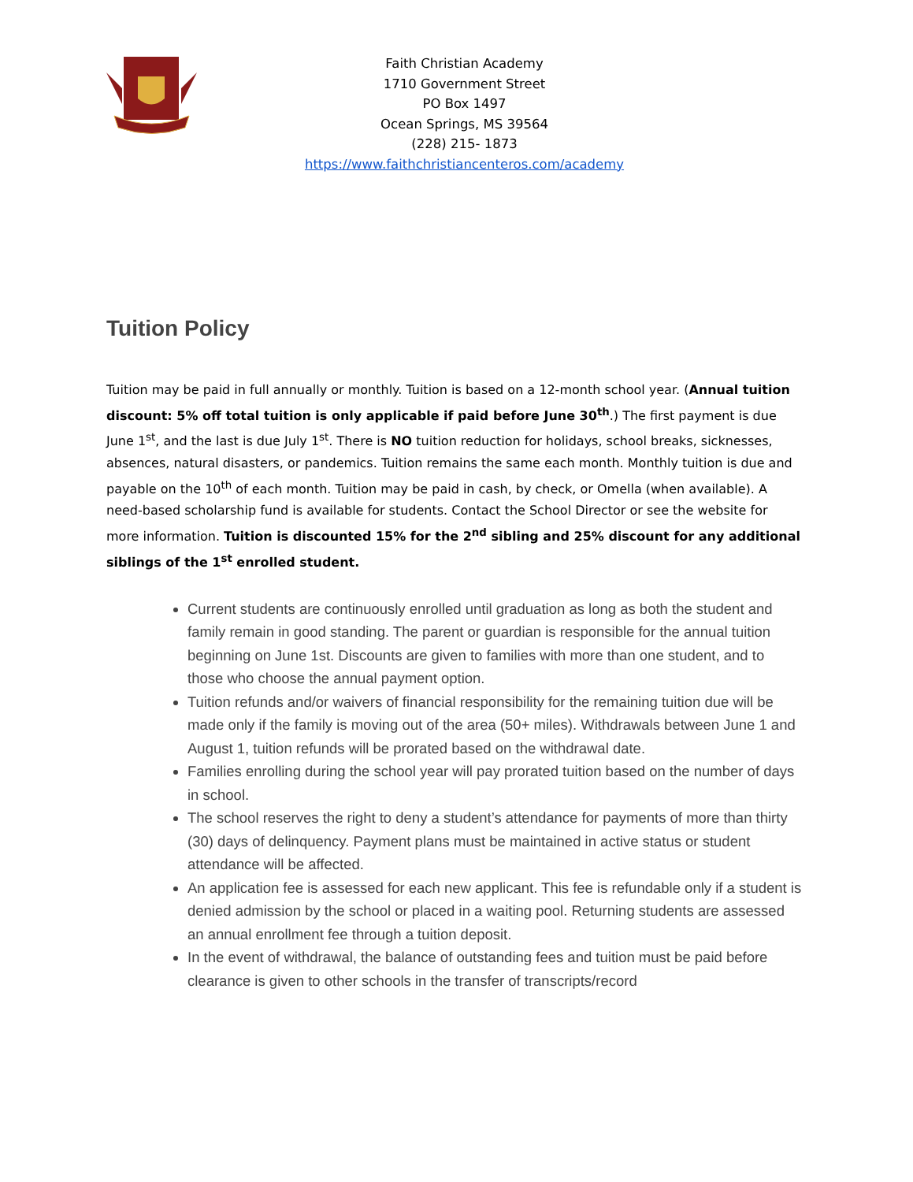Faith Christian Academy
1710 Government Street
PO Box 1497
Ocean Springs, MS 39564
(228) 215- 1873
https://www.faithchristiancenteros.com/academy
Tuition Policy
Tuition may be paid in full annually or monthly. Tuition is based on a 12-month school year. (Annual tuition discount: 5% off total tuition is only applicable if paid before June 30<sup>th</sup>.) The first payment is due June 1<sup>st</sup>, and the last is due July 1<sup>st</sup>. There is NO tuition reduction for holidays, school breaks, sicknesses, absences, natural disasters, or pandemics. Tuition remains the same each month. Monthly tuition is due and payable on the 10<sup>th</sup> of each month. Tuition may be paid in cash, by check, or Omella (when available). A need-based scholarship fund is available for students. Contact the School Director or see the website for more information. Tuition is discounted 15% for the 2<sup>nd</sup> sibling and 25% discount for any additional siblings of the 1<sup>st</sup> enrolled student.
Current students are continuously enrolled until graduation as long as both the student and family remain in good standing. The parent or guardian is responsible for the annual tuition beginning on June 1st. Discounts are given to families with more than one student, and to those who choose the annual payment option.
Tuition refunds and/or waivers of financial responsibility for the remaining tuition due will be made only if the family is moving out of the area (50+ miles). Withdrawals between June 1 and August 1, tuition refunds will be prorated based on the withdrawal date.
Families enrolling during the school year will pay prorated tuition based on the number of days in school.
The school reserves the right to deny a student’s attendance for payments of more than thirty (30) days of delinquency. Payment plans must be maintained in active status or student attendance will be affected.
An application fee is assessed for each new applicant. This fee is refundable only if a student is denied admission by the school or placed in a waiting pool. Returning students are assessed an annual enrollment fee through a tuition deposit.
In the event of withdrawal, the balance of outstanding fees and tuition must be paid before clearance is given to other schools in the transfer of transcripts/record